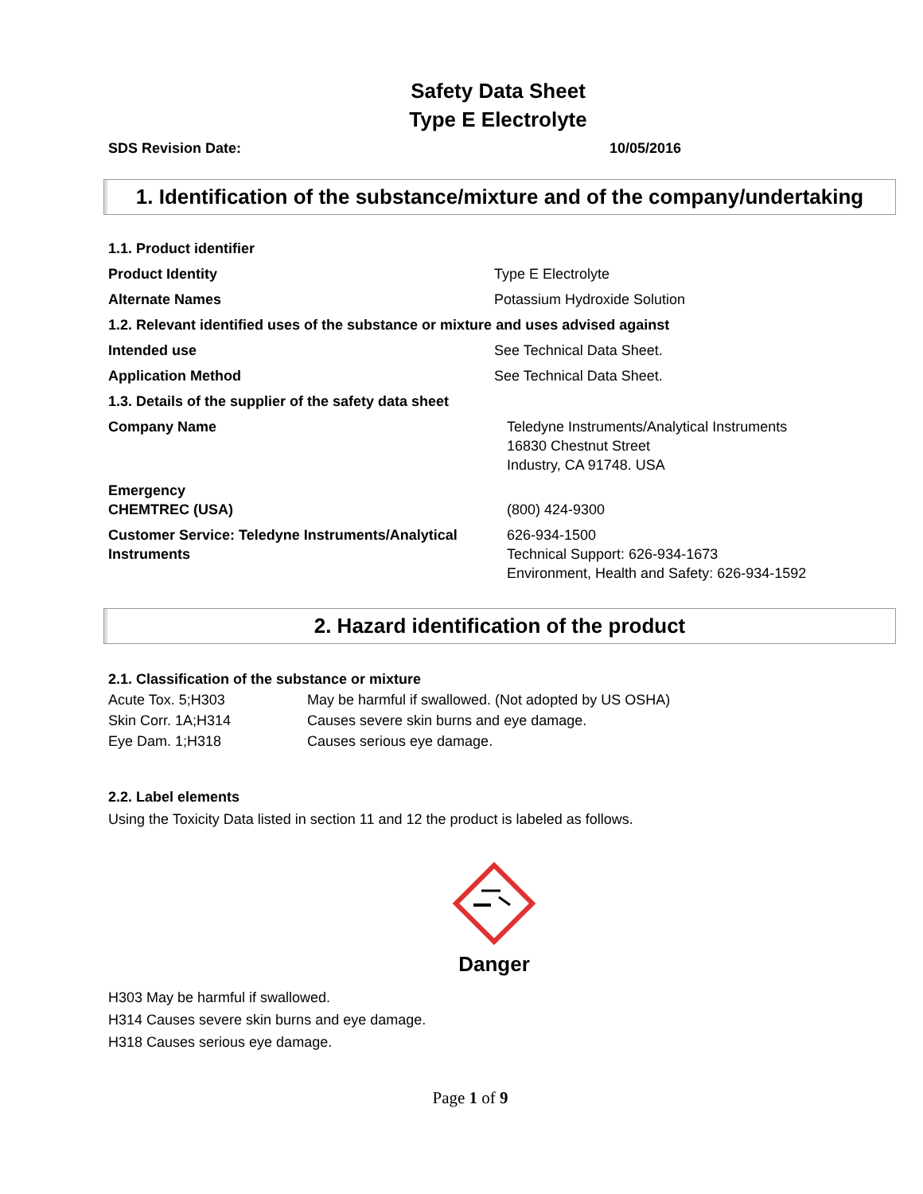Safety Data Sheet
Type E Electrolyte
SDS Revision Date: 10/05/2016
1. Identification of the substance/mixture and of the company/undertaking
| 1.1. Product identifier | |
| Product Identity | Type E Electrolyte |
| Alternate Names | Potassium Hydroxide Solution |
| 1.2. Relevant identified uses of the substance or mixture and uses advised against | |
| Intended use | See Technical Data Sheet. |
| Application Method | See Technical Data Sheet. |
| 1.3. Details of the supplier of the safety data sheet | |
| Company Name | Teledyne Instruments/Analytical Instruments 16830 Chestnut Street Industry, CA 91748. USA |
| Emergency CHEMTREC (USA) | (800) 424-9300 |
| Customer Service: Teledyne Instruments/Analytical Instruments | 626-934-1500 Technical Support: 626-934-1673 Environment, Health and Safety: 626-934-1592 |
2. Hazard identification of the product
2.1. Classification of the substance or mixture
| Acute Tox. 5;H303 | May be harmful if swallowed. (Not adopted by US OSHA) |
| Skin Corr. 1A;H314 | Causes severe skin burns and eye damage. |
| Eye Dam. 1;H318 | Causes serious eye damage. |
2.2. Label elements
Using the Toxicity Data listed in section 11 and 12 the product is labeled as follows.
Danger
H303 May be harmful if swallowed.
H314 Causes severe skin burns and eye damage.
H318 Causes serious eye damage.
Page 1 of 9